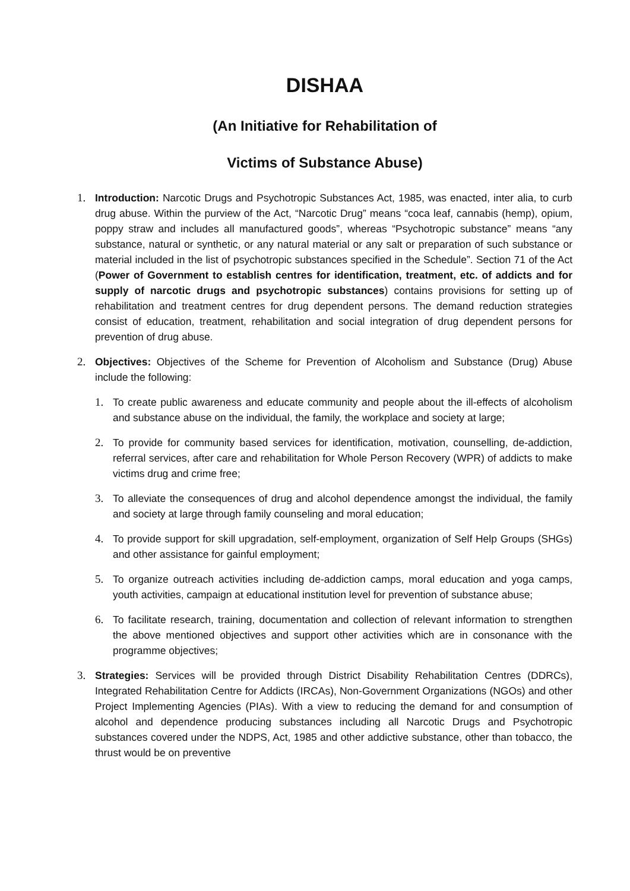DISHAA
(An Initiative for Rehabilitation of
Victims of Substance Abuse)
1. Introduction: Narcotic Drugs and Psychotropic Substances Act, 1985, was enacted, inter alia, to curb drug abuse. Within the purview of the Act, “Narcotic Drug” means “coca leaf, cannabis (hemp), opium, poppy straw and includes all manufactured goods”, whereas “Psychotropic substance” means “any substance, natural or synthetic, or any natural material or any salt or preparation of such substance or material included in the list of psychotropic substances specified in the Schedule”. Section 71 of the Act (Power of Government to establish centres for identification, treatment, etc. of addicts and for supply of narcotic drugs and psychotropic substances) contains provisions for setting up of rehabilitation and treatment centres for drug dependent persons. The demand reduction strategies consist of education, treatment, rehabilitation and social integration of drug dependent persons for prevention of drug abuse.
2. Objectives: Objectives of the Scheme for Prevention of Alcoholism and Substance (Drug) Abuse include the following:
1. To create public awareness and educate community and people about the ill-effects of alcoholism and substance abuse on the individual, the family, the workplace and society at large;
2. To provide for community based services for identification, motivation, counselling, de-addiction, referral services, after care and rehabilitation for Whole Person Recovery (WPR) of addicts to make victims drug and crime free;
3. To alleviate the consequences of drug and alcohol dependence amongst the individual, the family and society at large through family counseling and moral education;
4. To provide support for skill upgradation, self-employment, organization of Self Help Groups (SHGs) and other assistance for gainful employment;
5. To organize outreach activities including de-addiction camps, moral education and yoga camps, youth activities, campaign at educational institution level for prevention of substance abuse;
6. To facilitate research, training, documentation and collection of relevant information to strengthen the above mentioned objectives and support other activities which are in consonance with the programme objectives;
3. Strategies: Services will be provided through District Disability Rehabilitation Centres (DDRCs), Integrated Rehabilitation Centre for Addicts (IRCAs), Non-Government Organizations (NGOs) and other Project Implementing Agencies (PIAs). With a view to reducing the demand for and consumption of alcohol and dependence producing substances including all Narcotic Drugs and Psychotropic substances covered under the NDPS, Act, 1985 and other addictive substance, other than tobacco, the thrust would be on preventive